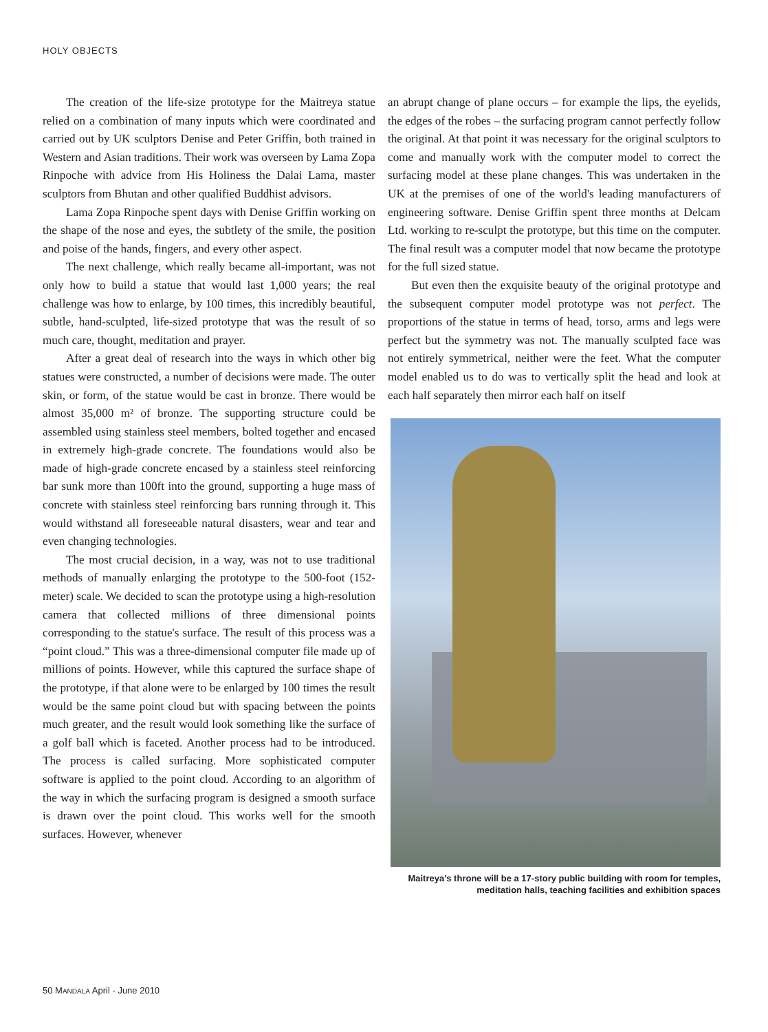HOLY OBJECTS
The creation of the life-size prototype for the Maitreya statue relied on a combination of many inputs which were coordinated and carried out by UK sculptors Denise and Peter Griffin, both trained in Western and Asian traditions. Their work was overseen by Lama Zopa Rinpoche with advice from His Holiness the Dalai Lama, master sculptors from Bhutan and other qualified Buddhist advisors.
Lama Zopa Rinpoche spent days with Denise Griffin working on the shape of the nose and eyes, the subtlety of the smile, the position and poise of the hands, fingers, and every other aspect.
The next challenge, which really became all-important, was not only how to build a statue that would last 1,000 years; the real challenge was how to enlarge, by 100 times, this incredibly beautiful, subtle, hand-sculpted, life-sized prototype that was the result of so much care, thought, meditation and prayer.
After a great deal of research into the ways in which other big statues were constructed, a number of decisions were made. The outer skin, or form, of the statue would be cast in bronze. There would be almost 35,000 m² of bronze. The supporting structure could be assembled using stainless steel members, bolted together and encased in extremely high-grade concrete. The foundations would also be made of high-grade concrete encased by a stainless steel reinforcing bar sunk more than 100ft into the ground, supporting a huge mass of concrete with stainless steel reinforcing bars running through it. This would withstand all foreseeable natural disasters, wear and tear and even changing technologies.
The most crucial decision, in a way, was not to use traditional methods of manually enlarging the prototype to the 500-foot (152-meter) scale. We decided to scan the prototype using a high-resolution camera that collected millions of three dimensional points corresponding to the statue's surface. The result of this process was a “point cloud.” This was a three-dimensional computer file made up of millions of points. However, while this captured the surface shape of the prototype, if that alone were to be enlarged by 100 times the result would be the same point cloud but with spacing between the points much greater, and the result would look something like the surface of a golf ball which is faceted. Another process had to be introduced. The process is called surfacing. More sophisticated computer software is applied to the point cloud. According to an algorithm of the way in which the surfacing program is designed a smooth surface is drawn over the point cloud. This works well for the smooth surfaces. However, whenever
an abrupt change of plane occurs – for example the lips, the eyelids, the edges of the robes – the surfacing program cannot perfectly follow the original. At that point it was necessary for the original sculptors to come and manually work with the computer model to correct the surfacing model at these plane changes. This was undertaken in the UK at the premises of one of the world's leading manufacturers of engineering software. Denise Griffin spent three months at Delcam Ltd. working to re-sculpt the prototype, but this time on the computer. The final result was a computer model that now became the prototype for the full sized statue.
But even then the exquisite beauty of the original prototype and the subsequent computer model prototype was not perfect. The proportions of the statue in terms of head, torso, arms and legs were perfect but the symmetry was not. The manually sculpted face was not entirely symmetrical, neither were the feet. What the computer model enabled us to do was to vertically split the head and look at each half separately then mirror each half on itself
Maitreya's throne will be a 17-story public building with room for temples,
meditation halls, teaching facilities and exhibition spaces
50 MANDALA April - June 2010